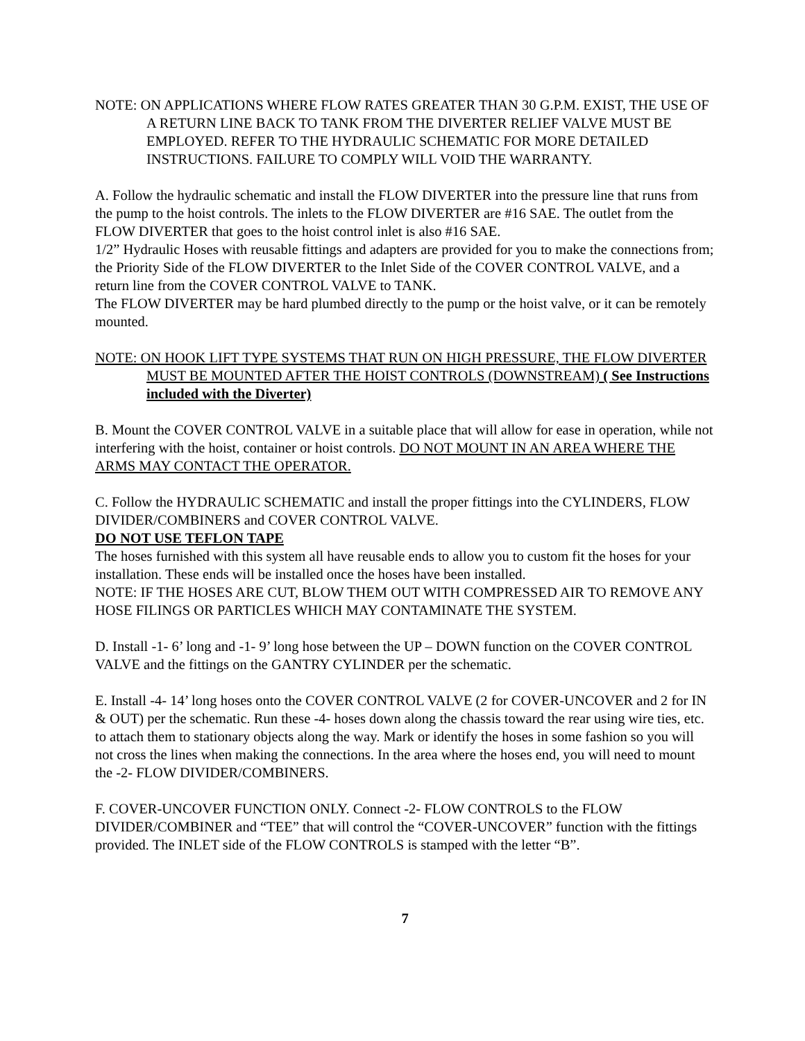NOTE: ON APPLICATIONS WHERE FLOW RATES GREATER THAN 30 G.P.M. EXIST, THE USE OF A RETURN LINE BACK TO TANK FROM THE DIVERTER RELIEF VALVE MUST BE EMPLOYED. REFER TO THE HYDRAULIC SCHEMATIC FOR MORE DETAILED INSTRUCTIONS. FAILURE TO COMPLY WILL VOID THE WARRANTY.
A. Follow the hydraulic schematic and install the FLOW DIVERTER into the pressure line that runs from the pump to the hoist controls. The inlets to the FLOW DIVERTER are #16 SAE. The outlet from the FLOW DIVERTER that goes to the hoist control inlet is also #16 SAE.
1/2” Hydraulic Hoses with reusable fittings and adapters are provided for you to make the connections from; the Priority Side of the FLOW DIVERTER to the Inlet Side of the COVER CONTROL VALVE, and a return line from the COVER CONTROL VALVE to TANK.
The FLOW DIVERTER may be hard plumbed directly to the pump or the hoist valve, or it can be remotely mounted.
NOTE: ON HOOK LIFT TYPE SYSTEMS THAT RUN ON HIGH PRESSURE, THE FLOW DIVERTER MUST BE MOUNTED AFTER THE HOIST CONTROLS (DOWNSTREAM) ( See Instructions included with the Diverter)
B. Mount the COVER CONTROL VALVE in a suitable place that will allow for ease in operation, while not interfering with the hoist, container or hoist controls. DO NOT MOUNT IN AN AREA WHERE THE ARMS MAY CONTACT THE OPERATOR.
C. Follow the HYDRAULIC SCHEMATIC and install the proper fittings into the CYLINDERS, FLOW DIVIDER/COMBINERS and COVER CONTROL VALVE.
DO NOT USE TEFLON TAPE
The hoses furnished with this system all have reusable ends to allow you to custom fit the hoses for your installation. These ends will be installed once the hoses have been installed.
NOTE: IF THE HOSES ARE CUT, BLOW THEM OUT WITH COMPRESSED AIR TO REMOVE ANY HOSE FILINGS OR PARTICLES WHICH MAY CONTAMINATE THE SYSTEM.
D. Install -1- 6’ long and -1- 9’ long hose between the UP – DOWN function on the COVER CONTROL VALVE and the fittings on the GANTRY CYLINDER per the schematic.
E. Install -4- 14’ long hoses onto the COVER CONTROL VALVE (2 for COVER-UNCOVER and 2 for IN & OUT) per the schematic. Run these -4- hoses down along the chassis toward the rear using wire ties, etc. to attach them to stationary objects along the way. Mark or identify the hoses in some fashion so you will not cross the lines when making the connections. In the area where the hoses end, you will need to mount the -2- FLOW DIVIDER/COMBINERS.
F. COVER-UNCOVER FUNCTION ONLY. Connect -2- FLOW CONTROLS to the FLOW DIVIDER/COMBINER and “TEE” that will control the “COVER-UNCOVER” function with the fittings provided. The INLET side of the FLOW CONTROLS is stamped with the letter “B”.
7